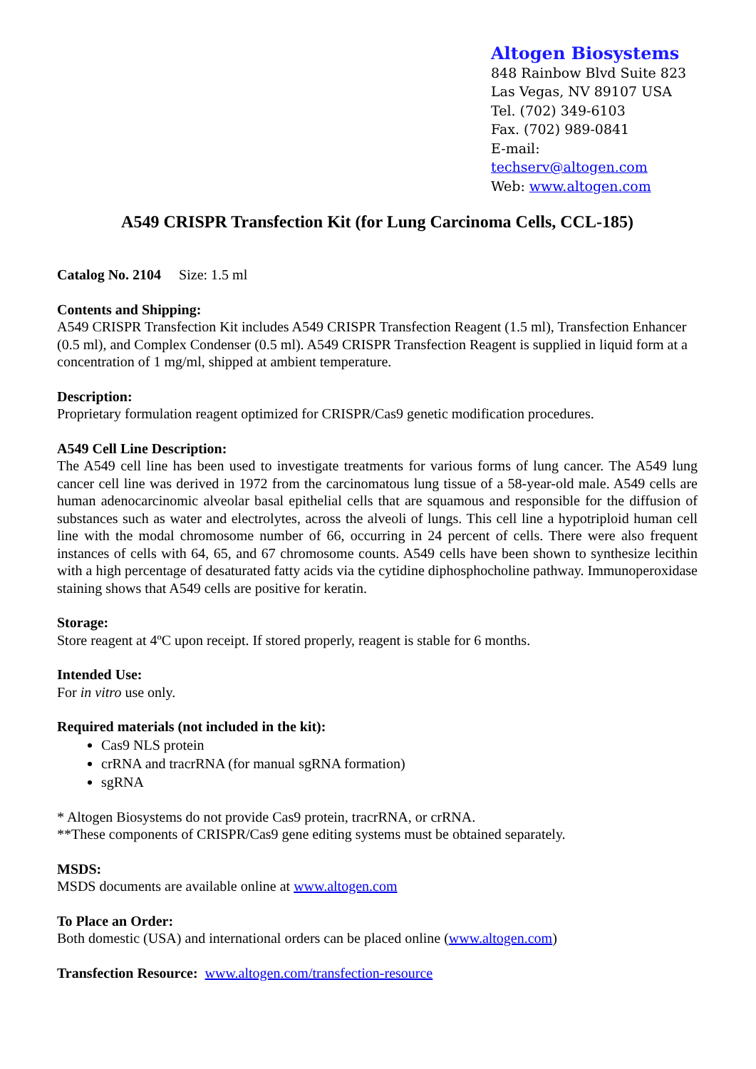Altogen Biosystems
848 Rainbow Blvd Suite 823
Las Vegas, NV 89107 USA
Tel. (702) 349-6103
Fax. (702) 989-0841
E-mail: techserv@altogen.com
Web: www.altogen.com
A549 CRISPR Transfection Kit (for Lung Carcinoma Cells, CCL-185)
Catalog No. 2104 Size: 1.5 ml
Contents and Shipping:
A549 CRISPR Transfection Kit includes A549 CRISPR Transfection Reagent (1.5 ml), Transfection Enhancer (0.5 ml), and Complex Condenser (0.5 ml). A549 CRISPR Transfection Reagent is supplied in liquid form at a concentration of 1 mg/ml, shipped at ambient temperature.
Description:
Proprietary formulation reagent optimized for CRISPR/Cas9 genetic modification procedures.
A549 Cell Line Description:
The A549 cell line has been used to investigate treatments for various forms of lung cancer. The A549 lung cancer cell line was derived in 1972 from the carcinomatous lung tissue of a 58-year-old male. A549 cells are human adenocarcinomic alveolar basal epithelial cells that are squamous and responsible for the diffusion of substances such as water and electrolytes, across the alveoli of lungs. This cell line a hypotriploid human cell line with the modal chromosome number of 66, occurring in 24 percent of cells. There were also frequent instances of cells with 64, 65, and 67 chromosome counts. A549 cells have been shown to synthesize lecithin with a high percentage of desaturated fatty acids via the cytidine diphosphocholine pathway. Immunoperoxidase staining shows that A549 cells are positive for keratin.
Storage:
Store reagent at 4ºC upon receipt. If stored properly, reagent is stable for 6 months.
Intended Use:
For in vitro use only.
Required materials (not included in the kit):
Cas9 NLS protein
crRNA and tracrRNA (for manual sgRNA formation)
sgRNA
* Altogen Biosystems do not provide Cas9 protein, tracrRNA, or crRNA.
**These components of CRISPR/Cas9 gene editing systems must be obtained separately.
MSDS:
MSDS documents are available online at www.altogen.com
To Place an Order:
Both domestic (USA) and international orders can be placed online (www.altogen.com)
Transfection Resource: www.altogen.com/transfection-resource